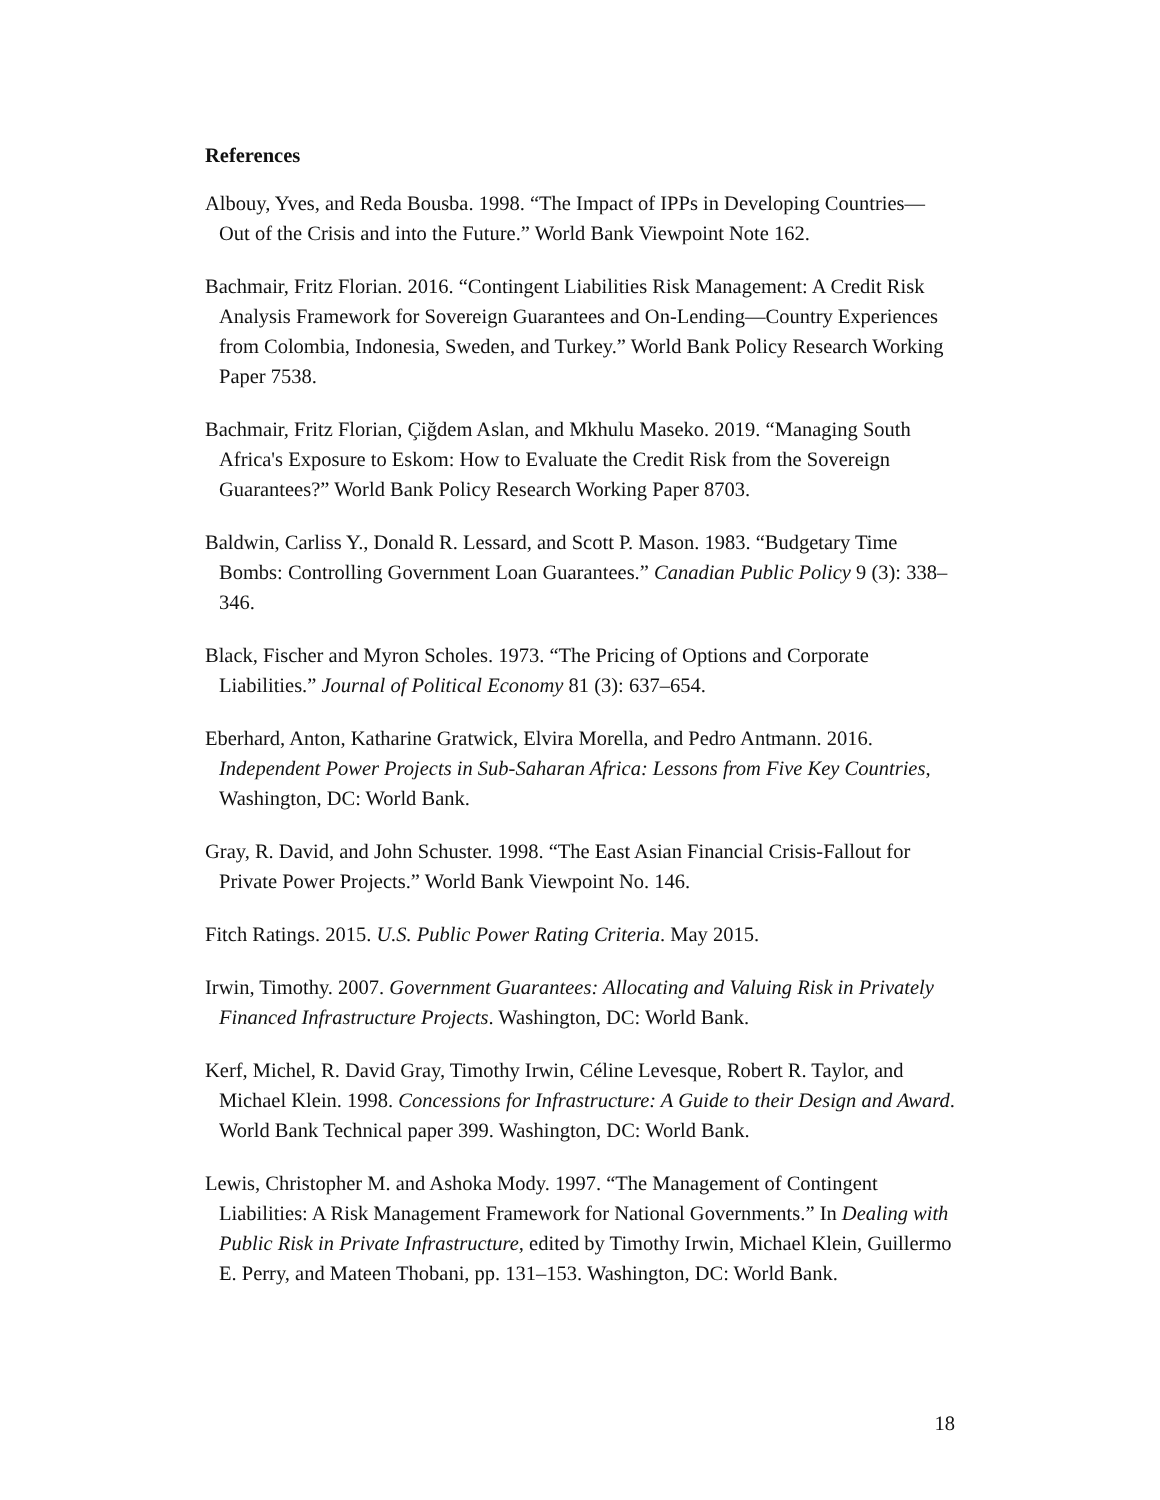References
Albouy, Yves, and Reda Bousba. 1998. “The Impact of IPPs in Developing Countries—Out of the Crisis and into the Future.” World Bank Viewpoint Note 162.
Bachmair, Fritz Florian. 2016. “Contingent Liabilities Risk Management: A Credit Risk Analysis Framework for Sovereign Guarantees and On-Lending—Country Experiences from Colombia, Indonesia, Sweden, and Turkey.” World Bank Policy Research Working Paper 7538.
Bachmair, Fritz Florian, Çiğdem Aslan, and Mkhulu Maseko. 2019. “Managing South Africa's Exposure to Eskom: How to Evaluate the Credit Risk from the Sovereign Guarantees?” World Bank Policy Research Working Paper 8703.
Baldwin, Carliss Y., Donald R. Lessard, and Scott P. Mason. 1983. “Budgetary Time Bombs: Controlling Government Loan Guarantees.” Canadian Public Policy 9 (3): 338–346.
Black, Fischer and Myron Scholes. 1973. “The Pricing of Options and Corporate Liabilities.” Journal of Political Economy 81 (3): 637–654.
Eberhard, Anton, Katharine Gratwick, Elvira Morella, and Pedro Antmann. 2016. Independent Power Projects in Sub-Saharan Africa: Lessons from Five Key Countries, Washington, DC: World Bank.
Gray, R. David, and John Schuster. 1998. “The East Asian Financial Crisis-Fallout for Private Power Projects.” World Bank Viewpoint No. 146.
Fitch Ratings. 2015. U.S. Public Power Rating Criteria. May 2015.
Irwin, Timothy. 2007. Government Guarantees: Allocating and Valuing Risk in Privately Financed Infrastructure Projects. Washington, DC: World Bank.
Kerf, Michel, R. David Gray, Timothy Irwin, Céline Levesque, Robert R. Taylor, and Michael Klein. 1998. Concessions for Infrastructure: A Guide to their Design and Award. World Bank Technical paper 399. Washington, DC: World Bank.
Lewis, Christopher M. and Ashoka Mody. 1997. “The Management of Contingent Liabilities: A Risk Management Framework for National Governments.” In Dealing with Public Risk in Private Infrastructure, edited by Timothy Irwin, Michael Klein, Guillermo E. Perry, and Mateen Thobani, pp. 131–153. Washington, DC: World Bank.
18